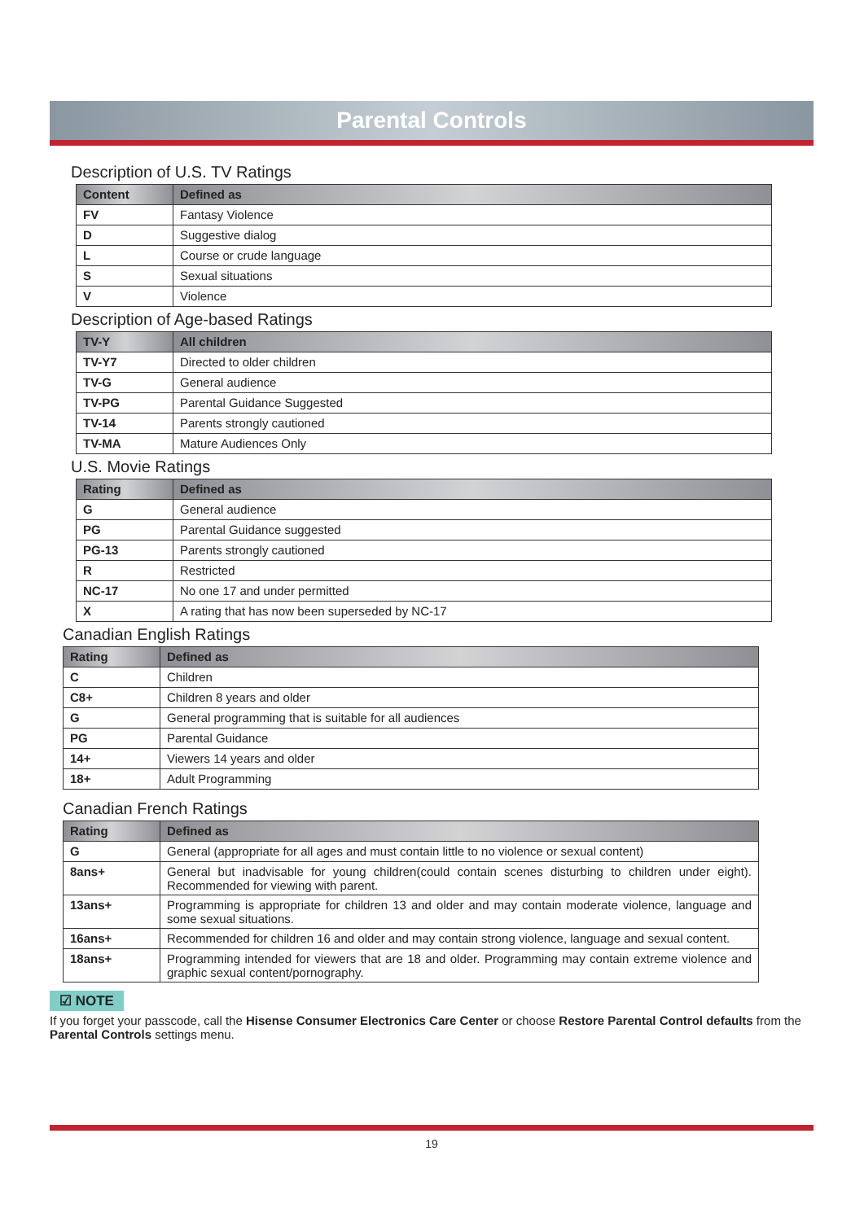Parental Controls
Description of U.S. TV Ratings
| Content | Defined as |
| --- | --- |
| FV | Fantasy Violence |
| D | Suggestive dialog |
| L | Course or crude language |
| S | Sexual situations |
| V | Violence |
Description of Age-based Ratings
| TV-Y | All children |
| --- | --- |
| TV-Y7 | Directed to older children |
| TV-G | General audience |
| TV-PG | Parental Guidance Suggested |
| TV-14 | Parents strongly cautioned |
| TV-MA | Mature Audiences Only |
U.S. Movie Ratings
| Rating | Defined as |
| --- | --- |
| G | General audience |
| PG | Parental Guidance suggested |
| PG-13 | Parents strongly cautioned |
| R | Restricted |
| NC-17 | No one 17 and under permitted |
| X | A rating that has now been superseded by NC-17 |
Canadian English Ratings
| Rating | Defined as |
| --- | --- |
| C | Children |
| C8+ | Children 8 years and older |
| G | General programming that is suitable for all audiences |
| PG | Parental Guidance |
| 14+ | Viewers 14 years and older |
| 18+ | Adult Programming |
Canadian French Ratings
| Rating | Defined as |
| --- | --- |
| G | General (appropriate for all ages and must contain little to no violence or sexual content) |
| 8ans+ | General but inadvisable for young children(could contain scenes disturbing to children under eight). Recommended for viewing with parent. |
| 13ans+ | Programming is appropriate for children 13 and older and may contain moderate violence, language and some sexual situations. |
| 16ans+ | Recommended for children 16 and older and may contain strong violence, language and sexual content. |
| 18ans+ | Programming intended for viewers that are 18 and older. Programming may contain extreme violence and graphic sexual content/pornography. |
☑ NOTE
If you forget your passcode, call the Hisense Consumer Electronics Care Center or choose Restore Parental Control defaults from the Parental Controls settings menu.
19